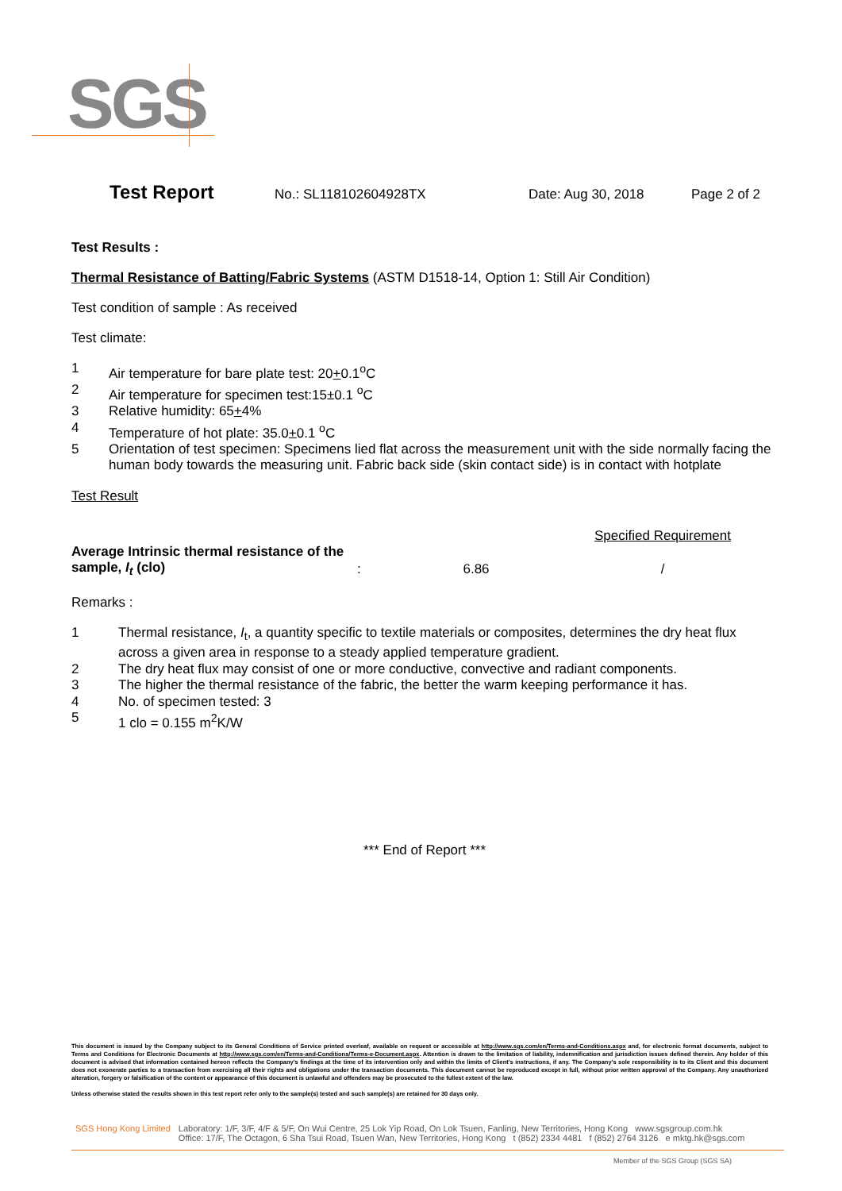SGS
Test Report
No.: SL118102604928TX Date: Aug 30, 2018 Page 2 of 2
Test Results :
Thermal Resistance of Batting/Fabric Systems (ASTM D1518-14, Option 1: Still Air Condition)
Test condition of sample : As received
Test climate:
1 Air temperature for bare plate test: 20+0.1<sup>o</sup>C
2 Air temperature for specimen test:15±0.1 <sup>o</sup>C
3 Relative humidity: 65+4%
4 Temperature of hot plate: 35.0+0.1 <sup>o</sup>C
5 Orientation of test specimen: Specimens lied flat across the measurement unit with the side normally facing the human body towards the measuring unit. Fabric back side (skin contact side) is in contact with hotplate
Test Result
| | | | Specified Requirement |
| Average Intrinsic thermal resistance of the sample, I<sub>t</sub> (clo) | : | 6.86 | / |
Remarks :
1 Thermal resistance, I<sub>t</sub>, a quantity specific to textile materials or composites, determines the dry heat flux across a given area in response to a steady applied temperature gradient.
2 The dry heat flux may consist of one or more conductive, convective and radiant components.
3 The higher the thermal resistance of the fabric, the better the warm keeping performance it has.
4 No. of specimen tested: 3
5 1 clo = 0.155 m<sup>2</sup>K/W
*** End of Report ***
This document is issued by the Company subject to its General Conditions of Service printed overleaf, available on request or accessible at http://www.sgs.com/en/Terms-and-Conditions.aspx and, for electronic format documents, subject to Terms and Conditions for Electronic Documents at http://www.sgs.com/en/Terms-and-Conditions/Terms-e-Document.aspx. Attention is drawn to the limitation of liability, indemnification and jurisdiction issues defined therein. Any holder of this document is advised that information contained hereon reflects the Company's findings at the time of its intervention only and within the limits of Client's instructions, if any. The Company's sole responsibility is to its Client and this document does not exonerate parties to a transaction from exercising all their rights and obligations under the transaction documents. This document cannot be reproduced except in full, without prior written approval of the Company. Any unauthorized alteration, forgery or falsification of the content or appearance of this document is unlawful and offenders may be prosecuted to the fullest extent of the law.
Unless otherwise stated the results shown in this test report refer only to the sample(s) tested and such sample(s) are retained for 30 days only.
SGS Hong Kong Limited Laboratory: 1/F, 3/F, 4/F & 5/F, On Wui Centre, 25 Lok Yip Road, On Lok Tsuen, Fanling, New Territories, Hong Kong www.sgsgroup.com.hk
Office: 17/F, The Octagon, 6 Sha Tsui Road, Tsuen Wan, New Territories, Hong Kong t (852) 2334 4481 f (852) 2764 3126 e mktg.hk@sgs.com
Member of the SGS Group (SGS SA)